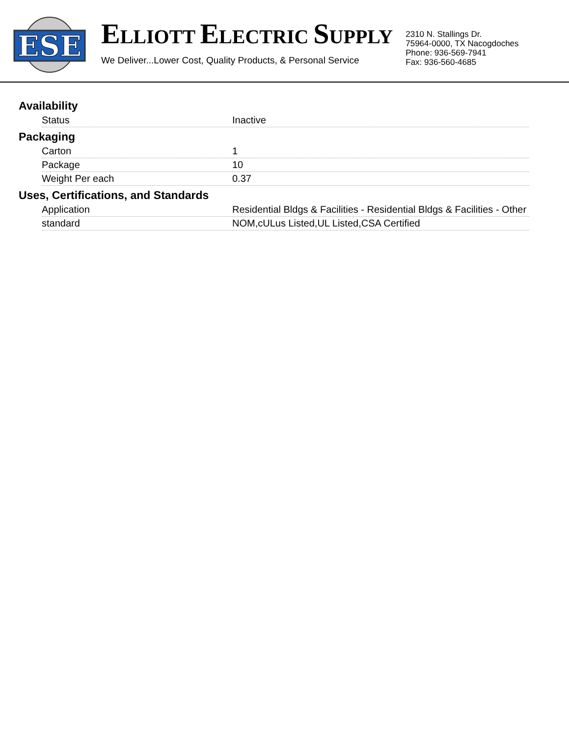ESE
ELLIOTT ELECTRIC SUPPLY
We Deliver...Lower Cost, Quality Products, & Personal Service
2310 N. Stallings Dr.
75964-0000, TX Nacogdoches
Phone: 936-569-7941
Fax: 936-560-4685
Availability
| Status | Inactive |
Packaging
| Carton | 1 |
| Package | 10 |
| Weight Per each | 0.37 |
Uses, Certifications, and Standards
| Application | Residential Bldgs & Facilities - Residential Bldgs & Facilities - Other |
| standard | NOM,cULus Listed,UL Listed,CSA Certified |